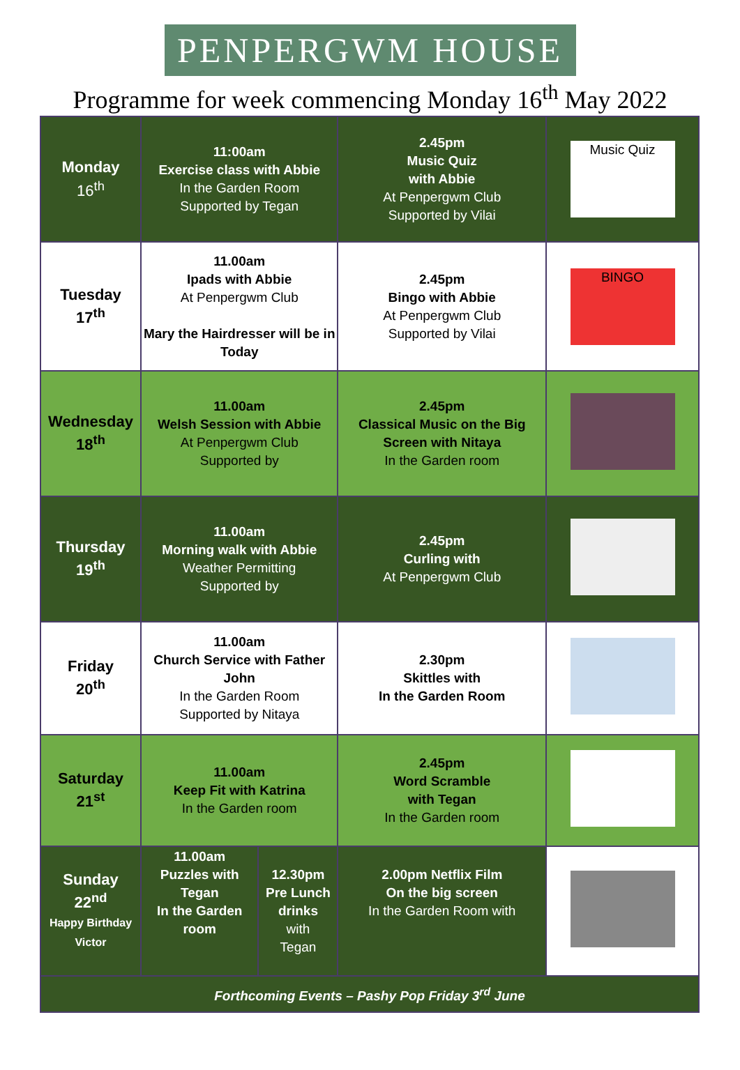PENPERGWM HOUSE
Programme for week commencing Monday 16<sup>th</sup> May 2022
| Monday 16<sup>th</sup> | 11:00am Exercise class with Abbie In the Garden Room Supported by Tegan | | 2.45pm Music Quiz with Abbie At Penpergwm Club Supported by Vilai | Music Quiz |
| Tuesday 17<sup>th</sup> | 11.00am Ipads with Abbie At Penpergwm Club Mary the Hairdresser will be in Today | | 2.45pm Bingo with Abbie At Penpergwm Club Supported by Vilai | BINGO |
| Wednesday 18<sup>th</sup> | 11.00am Welsh Session with Abbie At Penpergwm Club Supported by | | 2.45pm Classical Music on the Big Screen with Nitaya In the Garden room | |
| Thursday 19<sup>th</sup> | 11.00am Morning walk with Abbie Weather Permitting Supported by | | 2.45pm Curling with At Penpergwm Club | |
| Friday 20<sup>th</sup> | 11.00am Church Service with Father John In the Garden Room Supported by Nitaya | | 2.30pm Skittles with In the Garden Room | |
| Saturday 21<sup>st</sup> | 11.00am Keep Fit with Katrina In the Garden room | | 2.45pm Word Scramble with Tegan In the Garden room | |
| Sunday 22<sup>nd</sup> Happy Birthday Victor | 11.00am Puzzles with Tegan In the Garden room | 12.30pm Pre Lunch drinks with Tegan | 2.00pm Netflix Film On the big screen In the Garden Room with | |
| Forthcoming Events – Pashy Pop Friday 3<sup>rd</sup> June | | | | |